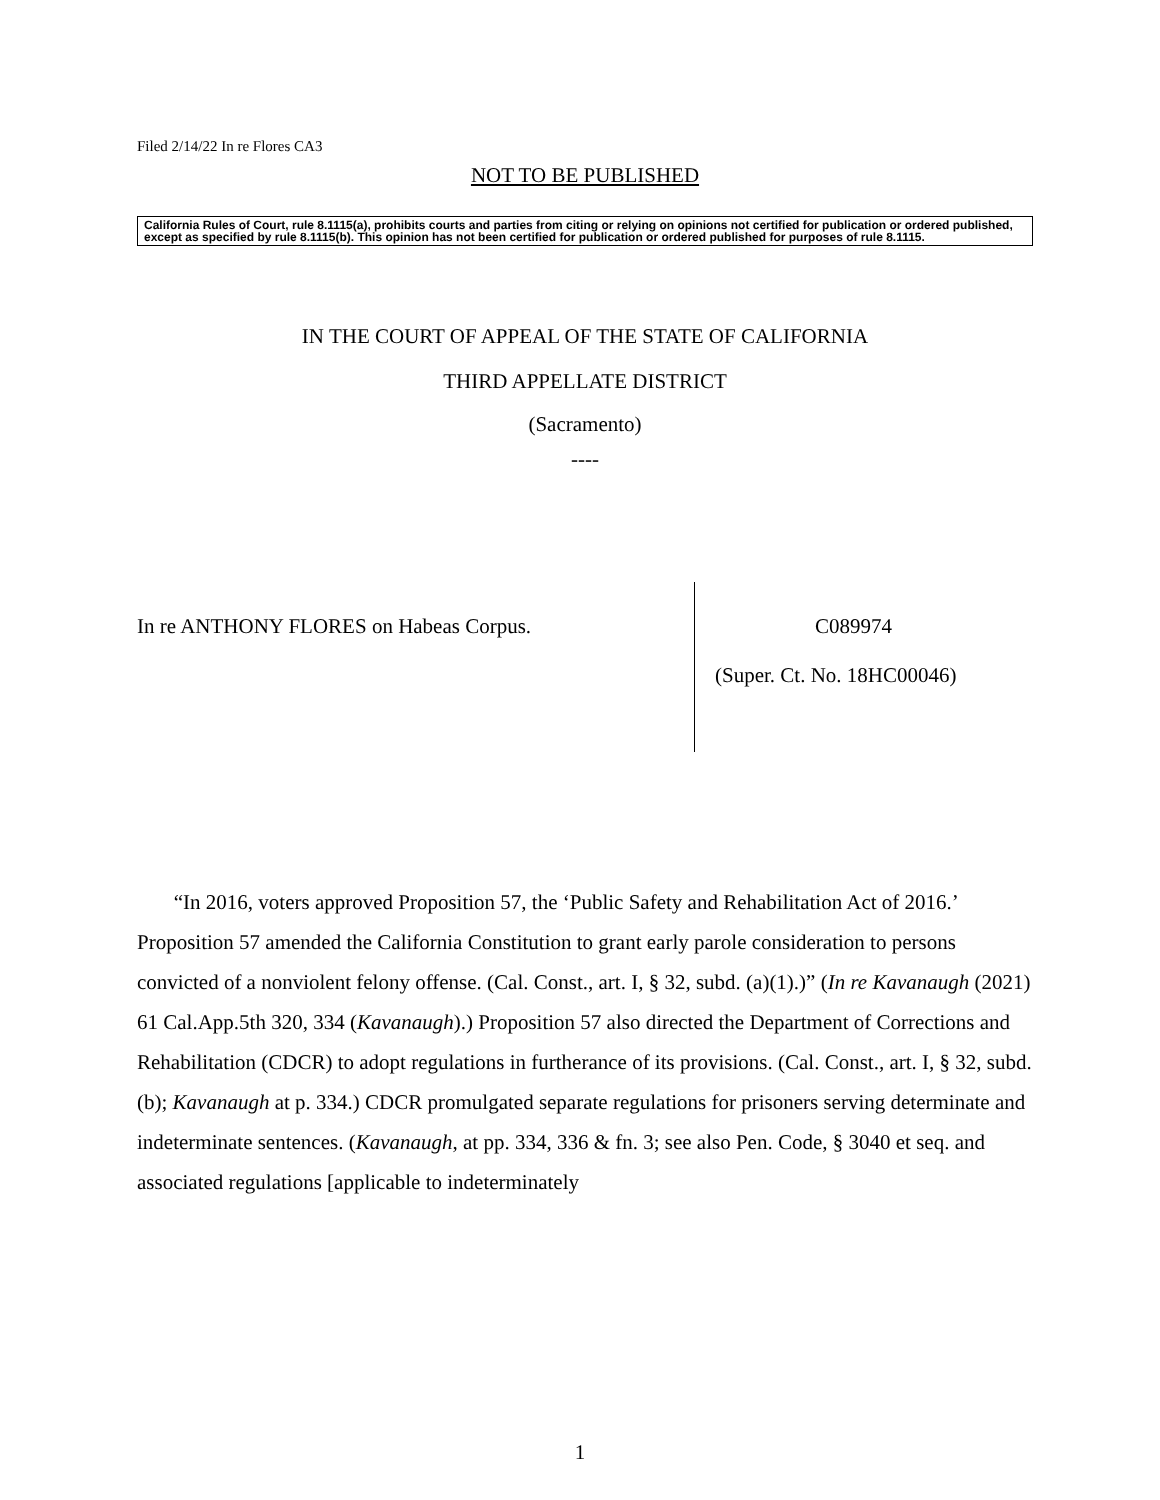Filed 2/14/22 In re Flores CA3
NOT TO BE PUBLISHED
California Rules of Court, rule 8.1115(a), prohibits courts and parties from citing or relying on opinions not certified for publication or ordered published, except as specified by rule 8.1115(b). This opinion has not been certified for publication or ordered published for purposes of rule 8.1115.
IN THE COURT OF APPEAL OF THE STATE OF CALIFORNIA
THIRD APPELLATE DISTRICT
(Sacramento)
----
In re ANTHONY FLORES on Habeas Corpus.
C089974
(Super. Ct. No. 18HC00046)
“In 2016, voters approved Proposition 57, the ‘Public Safety and Rehabilitation Act of 2016.’ Proposition 57 amended the California Constitution to grant early parole consideration to persons convicted of a nonviolent felony offense. (Cal. Const., art. I, § 32, subd. (a)(1).)” (In re Kavanaugh (2021) 61 Cal.App.5th 320, 334 (Kavanaugh).) Proposition 57 also directed the Department of Corrections and Rehabilitation (CDCR) to adopt regulations in furtherance of its provisions. (Cal. Const., art. I, § 32, subd. (b); Kavanaugh at p. 334.) CDCR promulgated separate regulations for prisoners serving determinate and indeterminate sentences. (Kavanaugh, at pp. 334, 336 & fn. 3; see also Pen. Code, § 3040 et seq. and associated regulations [applicable to indeterminately
1